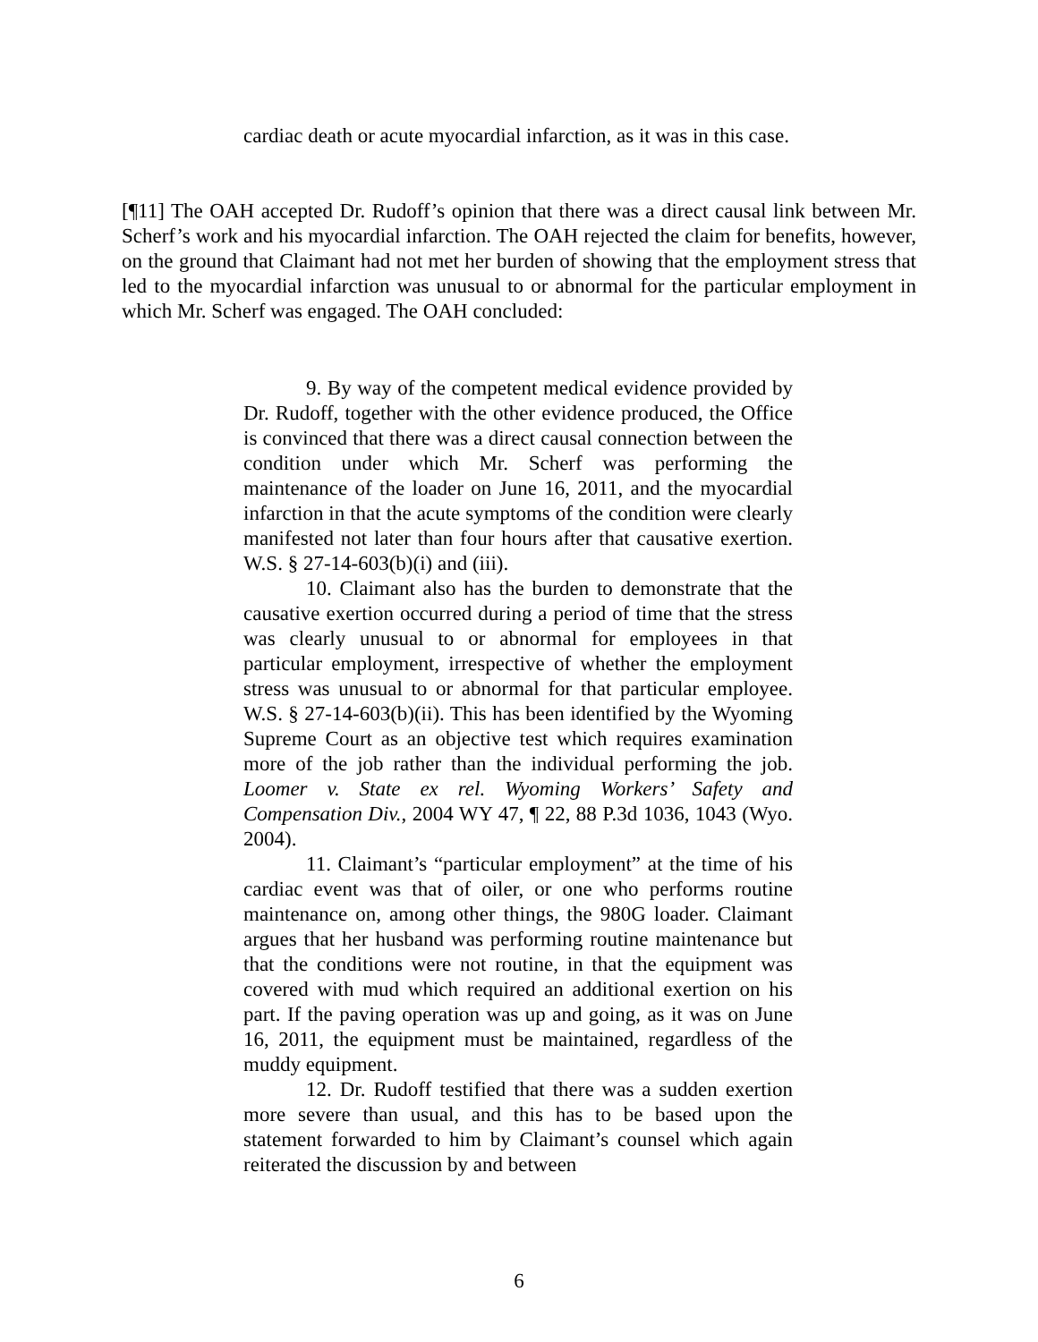cardiac death or acute myocardial infarction, as it was in this case.
[¶11] The OAH accepted Dr. Rudoff’s opinion that there was a direct causal link between Mr. Scherf’s work and his myocardial infarction. The OAH rejected the claim for benefits, however, on the ground that Claimant had not met her burden of showing that the employment stress that led to the myocardial infarction was unusual to or abnormal for the particular employment in which Mr. Scherf was engaged. The OAH concluded:
9. By way of the competent medical evidence provided by Dr. Rudoff, together with the other evidence produced, the Office is convinced that there was a direct causal connection between the condition under which Mr. Scherf was performing the maintenance of the loader on June 16, 2011, and the myocardial infarction in that the acute symptoms of the condition were clearly manifested not later than four hours after that causative exertion. W.S. § 27-14-603(b)(i) and (iii).
10. Claimant also has the burden to demonstrate that the causative exertion occurred during a period of time that the stress was clearly unusual to or abnormal for employees in that particular employment, irrespective of whether the employment stress was unusual to or abnormal for that particular employee. W.S. § 27-14-603(b)(ii). This has been identified by the Wyoming Supreme Court as an objective test which requires examination more of the job rather than the individual performing the job. Loomer v. State ex rel. Wyoming Workers’ Safety and Compensation Div., 2004 WY 47, ¶ 22, 88 P.3d 1036, 1043 (Wyo. 2004).
11. Claimant’s “particular employment” at the time of his cardiac event was that of oiler, or one who performs routine maintenance on, among other things, the 980G loader. Claimant argues that her husband was performing routine maintenance but that the conditions were not routine, in that the equipment was covered with mud which required an additional exertion on his part. If the paving operation was up and going, as it was on June 16, 2011, the equipment must be maintained, regardless of the muddy equipment.
12. Dr. Rudoff testified that there was a sudden exertion more severe than usual, and this has to be based upon the statement forwarded to him by Claimant’s counsel which again reiterated the discussion by and between
6